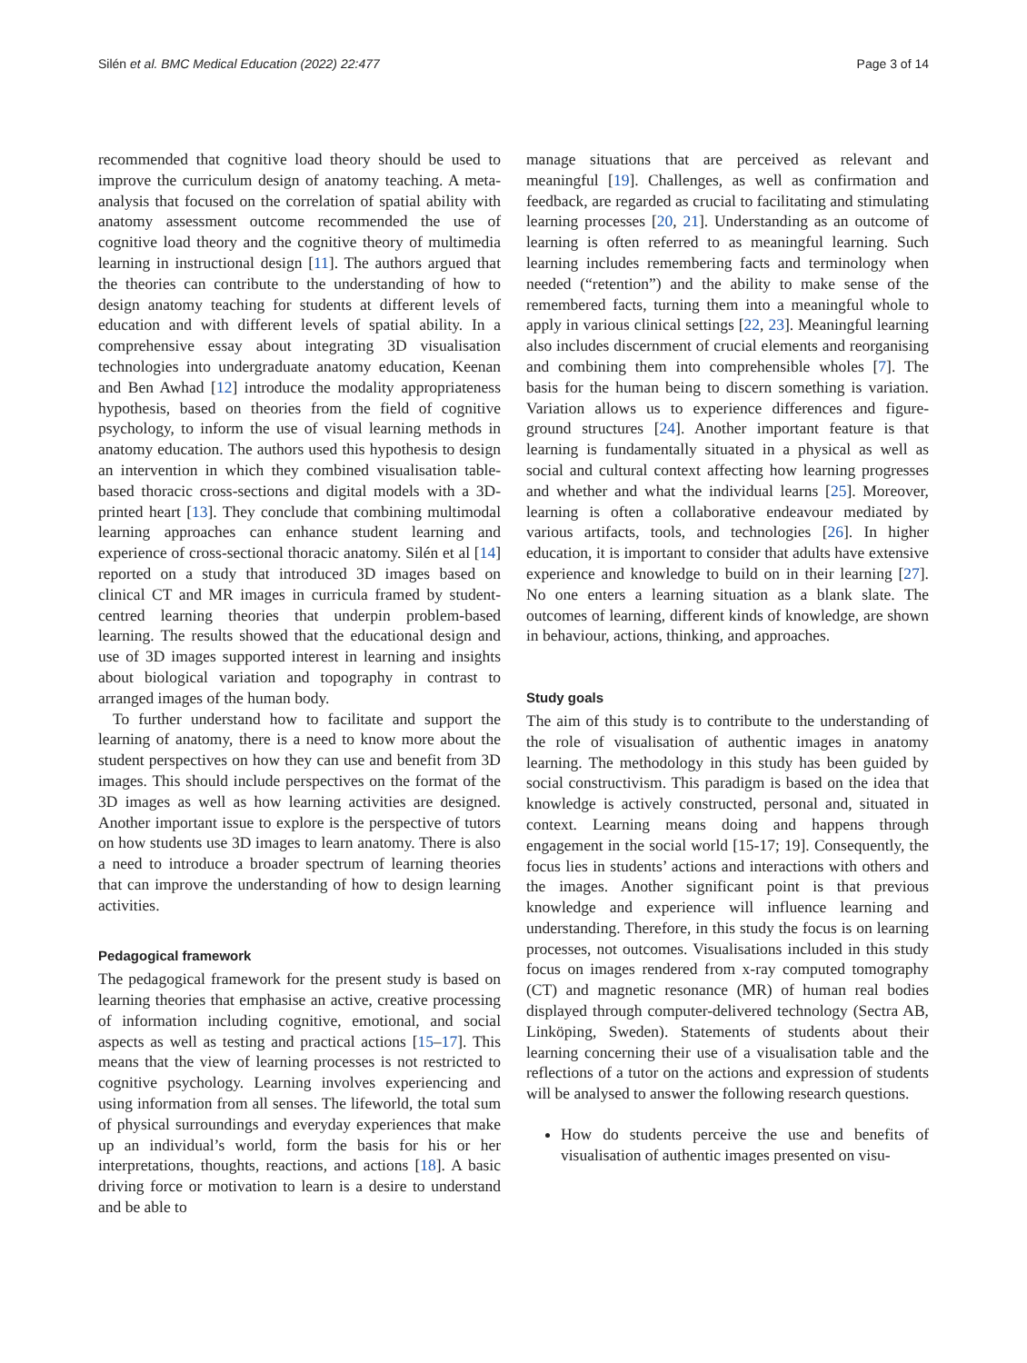Silén et al. BMC Medical Education (2022) 22:477 Page 3 of 14
recommended that cognitive load theory should be used to improve the curriculum design of anatomy teaching. A meta-analysis that focused on the correlation of spatial ability with anatomy assessment outcome recommended the use of cognitive load theory and the cognitive theory of multimedia learning in instructional design [11]. The authors argued that the theories can contribute to the understanding of how to design anatomy teaching for students at different levels of education and with different levels of spatial ability. In a comprehensive essay about integrating 3D visualisation technologies into undergraduate anatomy education, Keenan and Ben Awhad [12] introduce the modality appropriateness hypothesis, based on theories from the field of cognitive psychology, to inform the use of visual learning methods in anatomy education. The authors used this hypothesis to design an intervention in which they combined visualisation table-based thoracic cross-sections and digital models with a 3D-printed heart [13]. They conclude that combining multimodal learning approaches can enhance student learning and experience of cross-sectional thoracic anatomy. Silén et al [14] reported on a study that introduced 3D images based on clinical CT and MR images in curricula framed by student-centred learning theories that underpin problem-based learning. The results showed that the educational design and use of 3D images supported interest in learning and insights about biological variation and topography in contrast to arranged images of the human body.
To further understand how to facilitate and support the learning of anatomy, there is a need to know more about the student perspectives on how they can use and benefit from 3D images. This should include perspectives on the format of the 3D images as well as how learning activities are designed. Another important issue to explore is the perspective of tutors on how students use 3D images to learn anatomy. There is also a need to introduce a broader spectrum of learning theories that can improve the understanding of how to design learning activities.
Pedagogical framework
The pedagogical framework for the present study is based on learning theories that emphasise an active, creative processing of information including cognitive, emotional, and social aspects as well as testing and practical actions [15–17]. This means that the view of learning processes is not restricted to cognitive psychology. Learning involves experiencing and using information from all senses. The lifeworld, the total sum of physical surroundings and everyday experiences that make up an individual’s world, form the basis for his or her interpretations, thoughts, reactions, and actions [18]. A basic driving force or motivation to learn is a desire to understand and be able to
manage situations that are perceived as relevant and meaningful [19]. Challenges, as well as confirmation and feedback, are regarded as crucial to facilitating and stimulating learning processes [20, 21]. Understanding as an outcome of learning is often referred to as meaningful learning. Such learning includes remembering facts and terminology when needed (“retention”) and the ability to make sense of the remembered facts, turning them into a meaningful whole to apply in various clinical settings [22, 23]. Meaningful learning also includes discernment of crucial elements and reorganising and combining them into comprehensible wholes [7]. The basis for the human being to discern something is variation. Variation allows us to experience differences and figure-ground structures [24]. Another important feature is that learning is fundamentally situated in a physical as well as social and cultural context affecting how learning progresses and whether and what the individual learns [25]. Moreover, learning is often a collaborative endeavour mediated by various artifacts, tools, and technologies [26]. In higher education, it is important to consider that adults have extensive experience and knowledge to build on in their learning [27]. No one enters a learning situation as a blank slate. The outcomes of learning, different kinds of knowledge, are shown in behaviour, actions, thinking, and approaches.
Study goals
The aim of this study is to contribute to the understanding of the role of visualisation of authentic images in anatomy learning. The methodology in this study has been guided by social constructivism. This paradigm is based on the idea that knowledge is actively constructed, personal and, situated in context. Learning means doing and happens through engagement in the social world [15-17; 19]. Consequently, the focus lies in students’ actions and interactions with others and the images. Another significant point is that previous knowledge and experience will influence learning and understanding. Therefore, in this study the focus is on learning processes, not outcomes. Visualisations included in this study focus on images rendered from x-ray computed tomography (CT) and magnetic resonance (MR) of human real bodies displayed through computer-delivered technology (Sectra AB, Linköping, Sweden). Statements of students about their learning concerning their use of a visualisation table and the reflections of a tutor on the actions and expression of students will be analysed to answer the following research questions.
How do students perceive the use and benefits of visualisation of authentic images presented on visu-